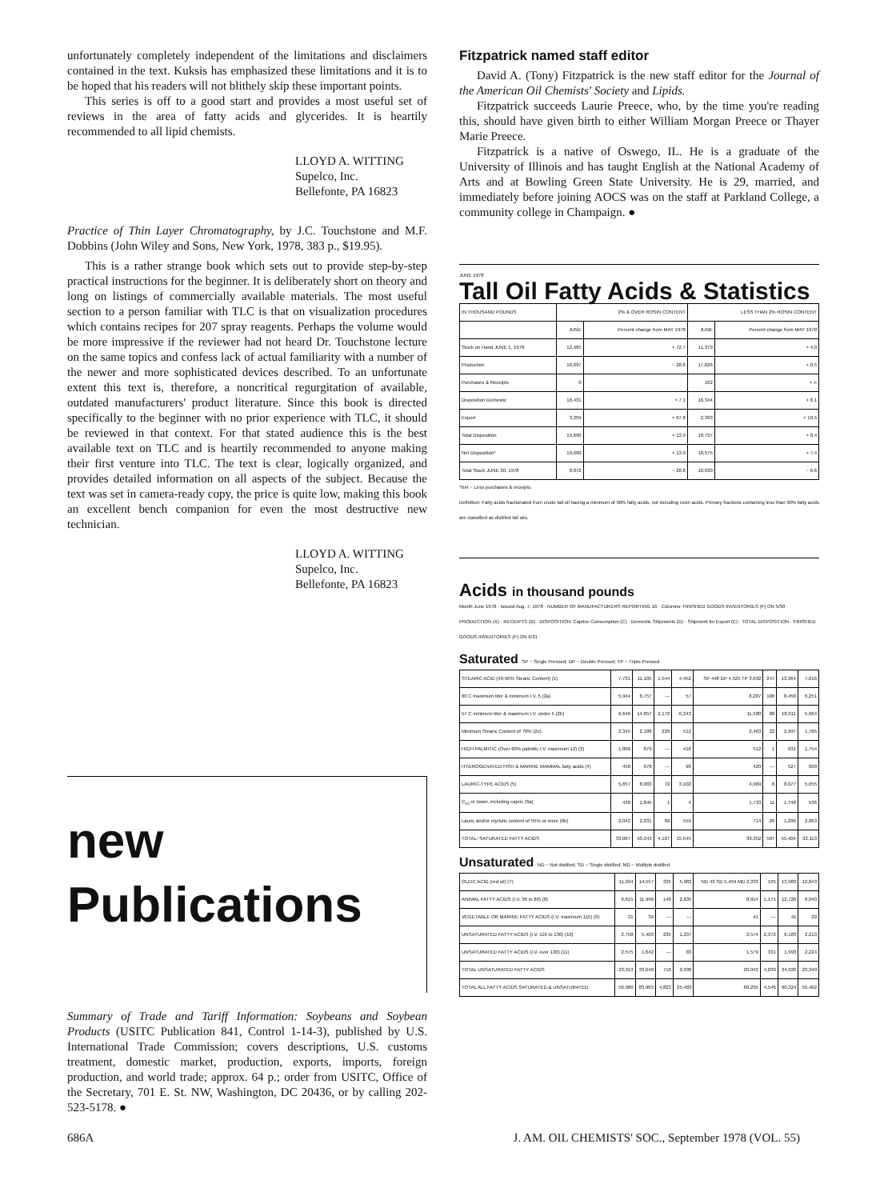unfortunately completely independent of the limitations and disclaimers contained in the text. Kuksis has emphasized these limitations and it is to be hoped that his readers will not blithely skip these important points.
This series is off to a good start and provides a most useful set of reviews in the area of fatty acids and glycerides. It is heartily recommended to all lipid chemists.
LLOYD A. WITTING
Supelco, Inc.
Bellefonte, PA 16823
Practice of Thin Layer Chromatography, by J.C. Touchstone and M.F. Dobbins (John Wiley and Sons, New York, 1978, 383 p., $19.95).
This is a rather strange book which sets out to provide step-by-step practical instructions for the beginner. It is deliberately short on theory and long on listings of commercially available materials. The most useful section to a person familiar with TLC is that on visualization procedures which contains recipes for 207 spray reagents. Perhaps the volume would be more impressive if the reviewer had not heard Dr. Touchstone lecture on the same topics and confess lack of actual familiarity with a number of the newer and more sophisticated devices described. To an unfortunate extent this text is, therefore, a noncritical regurgitation of available, outdated manufacturers' product literature. Since this book is directed specifically to the beginner with no prior experience with TLC, it should be reviewed in that context. For that stated audience this is the best available text on TLC and is heartily recommended to anyone making their first venture into TLC. The text is clear, logically organized, and provides detailed information on all aspects of the subject. Because the text was set in camera-ready copy, the price is quite low, making this book an excellent bench companion for even the most destructive new technician.
LLOYD A. WITTING
Supelco, Inc.
Bellefonte, PA 16823
new
Publications
Summary of Trade and Tariff Information: Soybeans and Soybean Products (USITC Publication 841, Control 1-14-3), published by U.S. International Trade Commission; covers descriptions, U.S. customs treatment, domestic market, production, exports, imports, foreign production, and world trade; approx. 64 p.; order from USITC, Office of the Secretary, 701 E. St. NW, Washington, DC 20436, or by calling 202-523-5178. ●
Fitzpatrick named staff editor
David A. (Tony) Fitzpatrick is the new staff editor for the Journal of the American Oil Chemists' Society and Lipids.
Fitzpatrick succeeds Laurie Preece, who, by the time you're reading this, should have given birth to either William Morgan Preece or Thayer Marie Preece.
Fitzpatrick is a native of Oswego, IL. He is a graduate of the University of Illinois and has taught English at the National Academy of Arts and at Bowling Green State University. He is 29, married, and immediately before joining AOCS was on the staff at Parkland College, a community college in Champaign. ●
JUNE 1978
Tall Oil Fatty Acids & Statistics
| IN THOUSAND POUNDS | 2% & OVER ROSIN CONTENT | | LESS THAN 2% ROSIN CONTENT | |
| --- | --- | --- | --- | --- |
| | JUNE | Percent change from MAY 1978 | JUNE | Percent change from MAY 1978 |
| Stock on Hand JUNE 1, 1978 | 12,465 | + 72.7 | 11,379 | + 4.0 |
| Production | 16,097 | − 28.6 | 17,826 | + 0.5 |
| Purchases & Receipts | 0 | | 162 | + ∞ |
| Disposition Domestic | 16,431 | + 7.1 | 16,344 | + 8.1 |
| Export | 3,259 | + 67.8 | 2,393 | + 10.5 |
| Total Disposition | 19,690 | + 13.9 | 18,737 | + 8.4 |
| Net Disposition* | 19,690 | + 13.9 | 18,575 | + 7.4 |
| Total Stock JUNE 30, 1978 | 8,872 | − 28.8 | 10,630 | − 6.6 |
*Net − Less purchases & receipts.
Definition: Fatty acids fractionated from crude tall oil having a minimum of 90% fatty acids, not including rosin acids. Primary fractions containing less than 90% fatty acids are classified as distilled tall oils.
Acids in thousand pounds
Month June 1978 · Issued Aug. 7, 1978 · NUMBER OF MANUFACTURERS REPORTING 16 · Columns: FINISHED GOODS INVENTORIES (F) ON 5/30 · PRODUCTION (A) · RECEIPTS (B) · DISPOSITION: Captive Consumption (C) · Domestic Shipments (D) · Shipment for Export (E) · TOTAL DISPOSITION · FINISHED GOODS INVENTORIES (F) ON 6/31
Saturated SP − Single Pressed; DP − Double Pressed; TP − Triple Pressed
| STEARIC ACID (40-50% Stearic Content) (1) | 7,731 | 11,105 | 1,544 | 4,452 | SP 448 DP 4,525 TP 3,692 | 247 | 13,364 | 7,016 |
| 60 C maximum titer & minimum I.V. 5 (2a) | 5,944 | 8,757 | --- | 57 | 8,287 | 106 | 8,450 | 6,251 |
| 57 C minimum titer & maximum I.V. under 5 (2b) | 6,646 | 14,857 | 2,172 | 6,343 | 11,580 | 88 | 18,011 | 5,664 |
| Minimum Stearic Content of 70% (2c) | 2,345 | 2,188 | 229 | 512 | 2,463 | 22 | 2,997 | 1,765 |
| HIGH PALMITIC (Over 60% palmitic I.V. maximum 12) (3) | 1,806 | 879 | --- | 418 | 512 | 1 | 931 | 1,754 |
| HYDROGENATED FISH & MARINE MAMMAL fatty acids (4) | 458 | 678 | --- | 98 | 429 | --- | 527 | 609 |
| LAURIC-TYPE ACIDS (5) | 5,657 | 8,003 | 72 | 3,102 | 4,969 | 6 | 8,077 | 5,655 |
| C<sub>10</sub> or lower, including capric (6a) | 438 | 1,845 | 1 | 4 | 1,733 | 11 | 1,748 | 536 |
| Lauric and/or myristic content of 55% or more (6b) | 2,042 | 2,031 | 89 | 559 | 714 | 26 | 1,299 | 2,863 |
| TOTAL−SATURATED FATTY ACIDS | 33,067 | 50,343 | 4,107 | 15,545 | 39,352 | 507 | 55,404 | 32,113 |
Unsaturated ND − Not distilled; SD − Single distilled; MD − Multiple distilled
| OLEIC ACID (red oil) (7) | 11,934 | 14,557 | 335 | 5,983 | ND 43 SD 5,459 MD 2,333 | 165 | 13,983 | 12,843 |
| ANIMAL FATTY ACIDS (I.V. 36 to 80) (8) | 6,615 | 11,999 | 146 | 2,635 | 8,914 | 1,171 | 12,720 | 6,040 |
| VEGETABLE OR MARINE FATTY ACIDS (I.V. maximum 115) (9) | 31 | 39 | --- | --- | 41 | --- | 41 | 29 |
| UNSATURATED FATTY ACIDS (I.V. 116 to 130) (10) | 2,758 | 5,403 | 235 | 1,237 | 2,574 | 2,372 | 6,183 | 2,213 |
| UNSATURATED FATTY ACIDS (I.V. over 130) (11) | 2,575 | 1,642 | --- | 83 | 1,579 | 331 | 1,993 | 2,224 |
| TOTAL UNSATURATED FATTY ACIDS | 23,913 | 33,640 | 716 | 9,938 | 20,943 | 4,039 | 34,920 | 23,349 |
| TOTAL ALL FATTY ACIDS SATURATED & UNSATURATED | 56,980 | 83,983 | 4,823 | 25,483 | 60,295 | 4,546 | 90,324 | 55,462 |
686A J. AM. OIL CHEMISTS' SOC., September 1978 (VOL. 55)